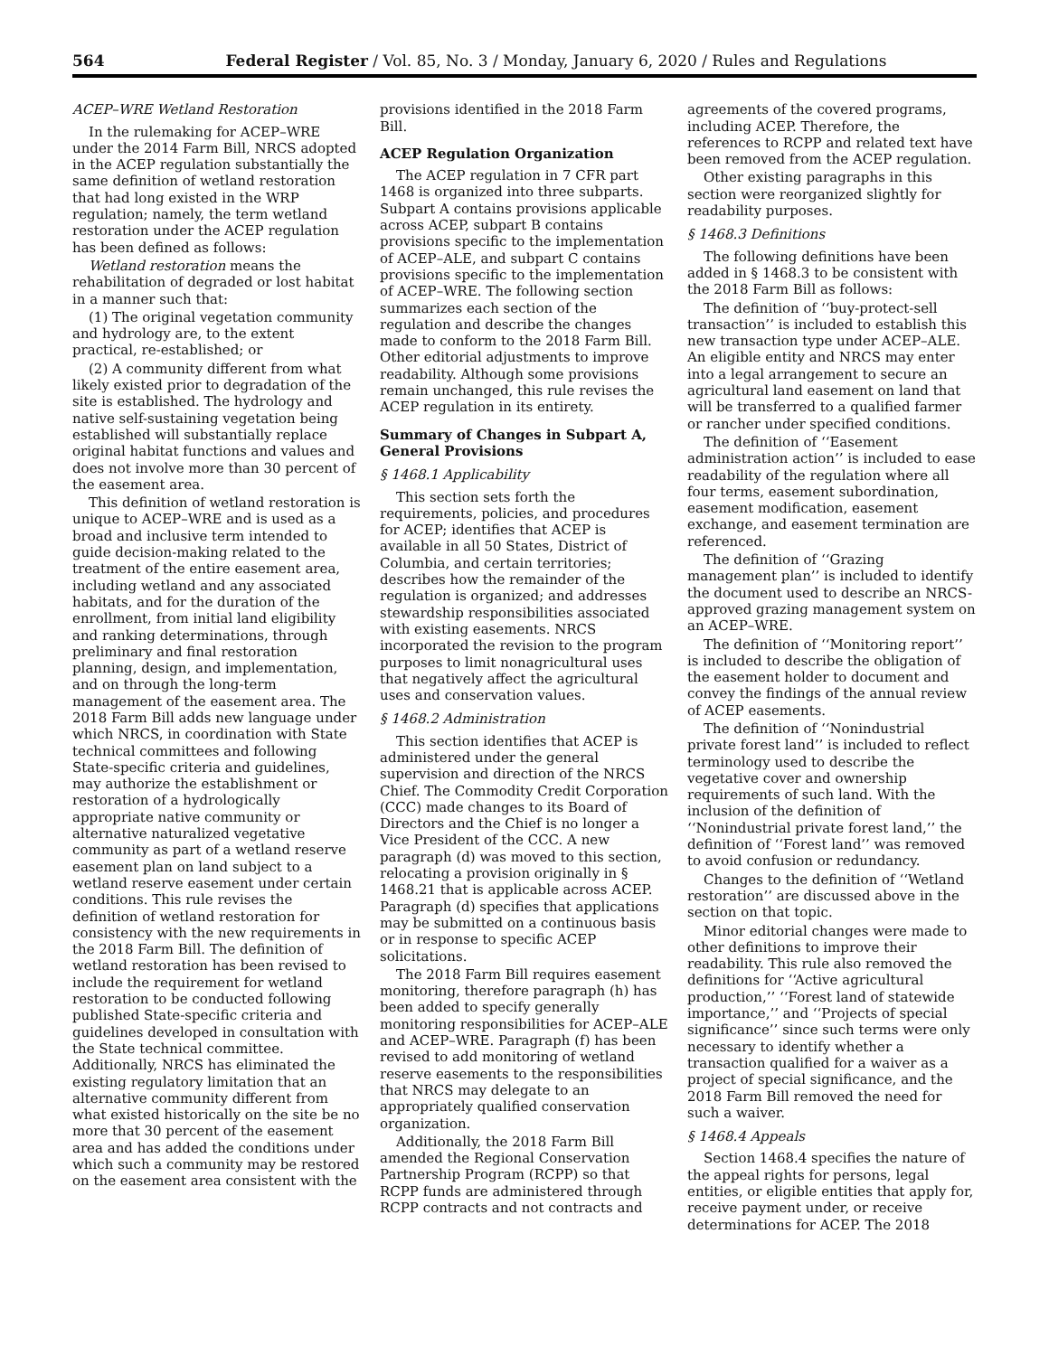564 Federal Register / Vol. 85, No. 3 / Monday, January 6, 2020 / Rules and Regulations
ACEP–WRE Wetland Restoration
In the rulemaking for ACEP–WRE under the 2014 Farm Bill, NRCS adopted in the ACEP regulation substantially the same definition of wetland restoration that had long existed in the WRP regulation; namely, the term wetland restoration under the ACEP regulation has been defined as follows:
Wetland restoration means the rehabilitation of degraded or lost habitat in a manner such that:
(1) The original vegetation community and hydrology are, to the extent practical, re-established; or
(2) A community different from what likely existed prior to degradation of the site is established. The hydrology and native self-sustaining vegetation being established will substantially replace original habitat functions and values and does not involve more than 30 percent of the easement area.
This definition of wetland restoration is unique to ACEP–WRE and is used as a broad and inclusive term intended to guide decision-making related to the treatment of the entire easement area, including wetland and any associated habitats, and for the duration of the enrollment, from initial land eligibility and ranking determinations, through preliminary and final restoration planning, design, and implementation, and on through the long-term management of the easement area. The 2018 Farm Bill adds new language under which NRCS, in coordination with State technical committees and following State-specific criteria and guidelines, may authorize the establishment or restoration of a hydrologically appropriate native community or alternative naturalized vegetative community as part of a wetland reserve easement plan on land subject to a wetland reserve easement under certain conditions. This rule revises the definition of wetland restoration for consistency with the new requirements in the 2018 Farm Bill. The definition of wetland restoration has been revised to include the requirement for wetland restoration to be conducted following published State-specific criteria and guidelines developed in consultation with the State technical committee. Additionally, NRCS has eliminated the existing regulatory limitation that an alternative community different from what existed historically on the site be no more that 30 percent of the easement area and has added the conditions under which such a community may be restored on the easement area consistent with the
provisions identified in the 2018 Farm Bill.
ACEP Regulation Organization
The ACEP regulation in 7 CFR part 1468 is organized into three subparts. Subpart A contains provisions applicable across ACEP, subpart B contains provisions specific to the implementation of ACEP–ALE, and subpart C contains provisions specific to the implementation of ACEP–WRE. The following section summarizes each section of the regulation and describe the changes made to conform to the 2018 Farm Bill. Other editorial adjustments to improve readability. Although some provisions remain unchanged, this rule revises the ACEP regulation in its entirety.
Summary of Changes in Subpart A, General Provisions
§ 1468.1 Applicability
This section sets forth the requirements, policies, and procedures for ACEP; identifies that ACEP is available in all 50 States, District of Columbia, and certain territories; describes how the remainder of the regulation is organized; and addresses stewardship responsibilities associated with existing easements. NRCS incorporated the revision to the program purposes to limit nonagricultural uses that negatively affect the agricultural uses and conservation values.
§ 1468.2 Administration
This section identifies that ACEP is administered under the general supervision and direction of the NRCS Chief. The Commodity Credit Corporation (CCC) made changes to its Board of Directors and the Chief is no longer a Vice President of the CCC. A new paragraph (d) was moved to this section, relocating a provision originally in § 1468.21 that is applicable across ACEP. Paragraph (d) specifies that applications may be submitted on a continuous basis or in response to specific ACEP solicitations.
The 2018 Farm Bill requires easement monitoring, therefore paragraph (h) has been added to specify generally monitoring responsibilities for ACEP–ALE and ACEP–WRE. Paragraph (f) has been revised to add monitoring of wetland reserve easements to the responsibilities that NRCS may delegate to an appropriately qualified conservation organization.
Additionally, the 2018 Farm Bill amended the Regional Conservation Partnership Program (RCPP) so that RCPP funds are administered through RCPP contracts and not contracts and
agreements of the covered programs, including ACEP. Therefore, the references to RCPP and related text have been removed from the ACEP regulation.
Other existing paragraphs in this section were reorganized slightly for readability purposes.
§ 1468.3 Definitions
The following definitions have been added in § 1468.3 to be consistent with the 2018 Farm Bill as follows:
The definition of ‘‘buy-protect-sell transaction’’ is included to establish this new transaction type under ACEP–ALE. An eligible entity and NRCS may enter into a legal arrangement to secure an agricultural land easement on land that will be transferred to a qualified farmer or rancher under specified conditions.
The definition of ‘‘Easement administration action’’ is included to ease readability of the regulation where all four terms, easement subordination, easement modification, easement exchange, and easement termination are referenced.
The definition of ‘‘Grazing management plan’’ is included to identify the document used to describe an NRCS-approved grazing management system on an ACEP–WRE.
The definition of ‘‘Monitoring report’’ is included to describe the obligation of the easement holder to document and convey the findings of the annual review of ACEP easements.
The definition of ‘‘Nonindustrial private forest land’’ is included to reflect terminology used to describe the vegetative cover and ownership requirements of such land. With the inclusion of the definition of ‘‘Nonindustrial private forest land,’’ the definition of ‘‘Forest land’’ was removed to avoid confusion or redundancy.
Changes to the definition of ‘‘Wetland restoration’’ are discussed above in the section on that topic.
Minor editorial changes were made to other definitions to improve their readability. This rule also removed the definitions for ‘‘Active agricultural production,’’ ‘‘Forest land of statewide importance,’’ and ‘‘Projects of special significance’’ since such terms were only necessary to identify whether a transaction qualified for a waiver as a project of special significance, and the 2018 Farm Bill removed the need for such a waiver.
§ 1468.4 Appeals
Section 1468.4 specifies the nature of the appeal rights for persons, legal entities, or eligible entities that apply for, receive payment under, or receive determinations for ACEP. The 2018